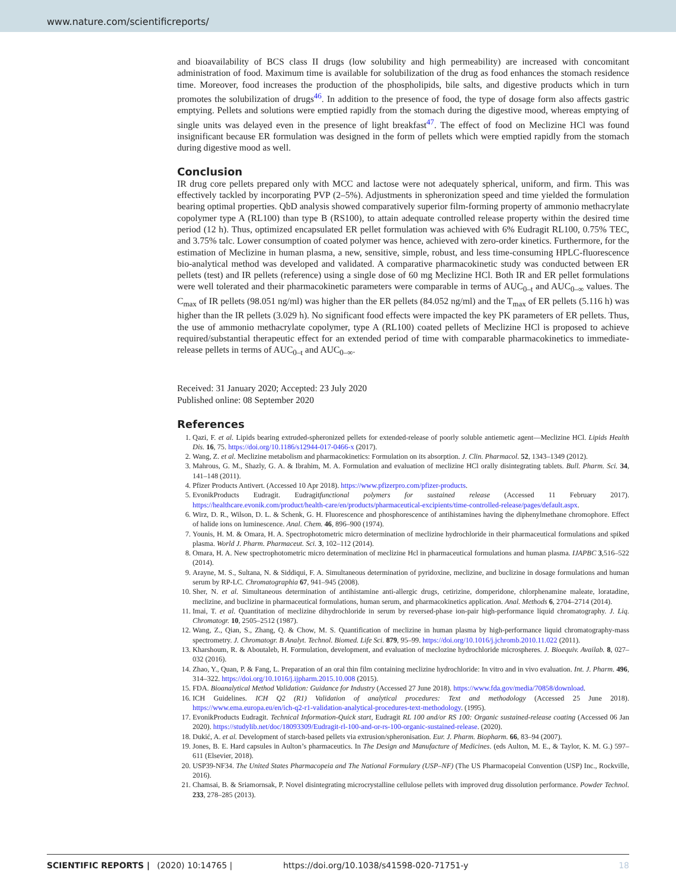www.nature.com/scientificreports/
and bioavailability of BCS class II drugs (low solubility and high permeability) are increased with concomitant administration of food. Maximum time is available for solubilization of the drug as food enhances the stomach residence time. Moreover, food increases the production of the phospholipids, bile salts, and digestive products which in turn promotes the solubilization of drugs<sup>46</sup>. In addition to the presence of food, the type of dosage form also affects gastric emptying. Pellets and solutions were emptied rapidly from the stomach during the digestive mood, whereas emptying of single units was delayed even in the presence of light breakfast<sup>47</sup>. The effect of food on Meclizine HCl was found insignificant because ER formulation was designed in the form of pellets which were emptied rapidly from the stomach during digestive mood as well.
Conclusion
IR drug core pellets prepared only with MCC and lactose were not adequately spherical, uniform, and firm. This was effectively tackled by incorporating PVP (2–5%). Adjustments in spheronization speed and time yielded the formulation bearing optimal properties. QbD analysis showed comparatively superior film-forming property of ammonio methacrylate copolymer type A (RL100) than type B (RS100), to attain adequate controlled release property within the desired time period (12 h). Thus, optimized encapsulated ER pellet formulation was achieved with 6% Eudragit RL100, 0.75% TEC, and 3.75% talc. Lower consumption of coated polymer was hence, achieved with zero-order kinetics. Furthermore, for the estimation of Meclizine in human plasma, a new, sensitive, simple, robust, and less time-consuming HPLC-fluorescence bio-analytical method was developed and validated. A comparative pharmacokinetic study was conducted between ER pellets (test) and IR pellets (reference) using a single dose of 60 mg Meclizine HCl. Both IR and ER pellet formulations were well tolerated and their pharmacokinetic parameters were comparable in terms of AUC<sub>0–t</sub> and AUC<sub>0–∞</sub> values. The C<sub>max</sub> of IR pellets (98.051 ng/ml) was higher than the ER pellets (84.052 ng/ml) and the T<sub>max</sub> of ER pellets (5.116 h) was higher than the IR pellets (3.029 h). No significant food effects were impacted the key PK parameters of ER pellets. Thus, the use of ammonio methacrylate copolymer, type A (RL100) coated pellets of Meclizine HCl is proposed to achieve required/substantial therapeutic effect for an extended period of time with comparable pharmacokinetics to immediate-release pellets in terms of AUC<sub>0–t</sub> and AUC<sub>0–∞</sub>.
Received: 31 January 2020; Accepted: 23 July 2020
Published online: 08 September 2020
References
1. Qazi, F. et al. Lipids bearing extruded-spheronized pellets for extended-release of poorly soluble antiemetic agent—Meclizine HCl. Lipids Health Dis. 16, 75. https://doi.org/10.1186/s12944-017-0466-x (2017).
2. Wang, Z. et al. Meclizine metabolism and pharmacokinetics: Formulation on its absorption. J. Clin. Pharmacol. 52, 1343–1349 (2012).
3. Mahrous, G. M., Shazly, G. A. & Ibrahim, M. A. Formulation and evaluation of meclizine HCl orally disintegrating tablets. Bull. Pharm. Sci. 34, 141–148 (2011).
4. Pfizer Products Antivert. (Accessed 10 Apr 2018). https://www.pfizerpro.com/pfizer-products.
5. EvonikProducts Eudragit. Eudragitfunctional polymers for sustained release (Accessed 11 February 2017). https://healthcare.evonik.com/product/health-care/en/products/pharmaceutical-excipients/time-controlled-release/pages/default.aspx.
6. Wirz, D. R., Wilson, D. L. & Schenk, G. H. Fluorescence and phosphorescence of antihistamines having the diphenylmethane chromophore. Effect of halide ions on luminescence. Anal. Chem. 46, 896–900 (1974).
7. Younis, H. M. & Omara, H. A. Spectrophotometric micro determination of meclizine hydrochloride in their pharmaceutical formulations and spiked plasma. World J. Pharm. Pharmaceut. Sci. 3, 102–112 (2014).
8. Omara, H. A. New spectrophotometric micro determination of meclizine Hcl in pharmaceutical formulations and human plasma. IJAPBC 3,516–522 (2014).
9. Arayne, M. S., Sultana, N. & Siddiqui, F. A. Simultaneous determination of pyridoxine, meclizine, and buclizine in dosage formulations and human serum by RP-LC. Chromatographia 67, 941–945 (2008).
10. Sher, N. et al. Simultaneous determination of antihistamine anti-allergic drugs, cetirizine, domperidone, chlorphenamine maleate, loratadine, meclizine, and buclizine in pharmaceutical formulations, human serum, and pharmacokinetics application. Anal. Methods 6, 2704–2714 (2014).
11. Imai, T. et al. Quantitation of meclizine dihydrochloride in serum by reversed-phase ion-pair high-performance liquid chromatography. J. Liq. Chromatogr. 10, 2505–2512 (1987).
12. Wang, Z., Qian, S., Zhang, Q. & Chow, M. S. Quantification of meclizine in human plasma by high-performance liquid chromatography-mass spectrometry. J. Chromatogr. B Analyt. Technol. Biomed. Life Sci. 879, 95–99. https://doi.org/10.1016/j.jchromb.2010.11.022 (2011).
13. Kharshoum, R. & Aboutaleb, H. Formulation, development, and evaluation of meclozine hydrochloride microspheres. J. Bioequiv. Availab. 8, 027–032 (2016).
14. Zhao, Y., Quan, P. & Fang, L. Preparation of an oral thin film containing meclizine hydrochloride: In vitro and in vivo evaluation. Int. J. Pharm. 496, 314–322. https://doi.org/10.1016/j.ijpharm.2015.10.008 (2015).
15. FDA. Bioanalytical Method Validation: Guidance for Industry (Accessed 27 June 2018). https://www.fda.gov/media/70858/download.
16. ICH Guidelines. ICH Q2 (R1) Validation of analytical procedures: Text and methodology (Accessed 25 June 2018). https://www.ema.europa.eu/en/ich-q2-r1-validation-analytical-procedures-text-methodology. (1995).
17. EvonikProducts Eudragit. Technical Information-Quick start, Eudragit RL 100 and/or RS 100: Organic sustained-release coating (Accessed 06 Jan 2020). https://studylib.net/doc/18093309/Eudragit-rl-100-and-or-rs-100-organic-sustained-release. (2020).
18. Dukić, A. et al. Development of starch-based pellets via extrusion/spheronisation. Eur. J. Pharm. Biopharm. 66, 83–94 (2007).
19. Jones, B. E. Hard capsules in Aulton’s pharmaceutics. In The Design and Manufacture of Medicines. (eds Aulton, M. E., & Taylor, K. M. G.) 597–611 (Elsevier, 2018).
20. USP39-NF34. The United States Pharmacopeia and The National Formulary (USP–NF) (The US Pharmacopeial Convention (USP) Inc., Rockville, 2016).
21. Chamsai, B. & Sriamornsak, P. Novel disintegrating microcrystalline cellulose pellets with improved drug dissolution performance. Powder Technol. 233, 278–285 (2013).
SCIENTIFIC REPORTS | (2020) 10:14765 | https://doi.org/10.1038/s41598-020-71751-y 18